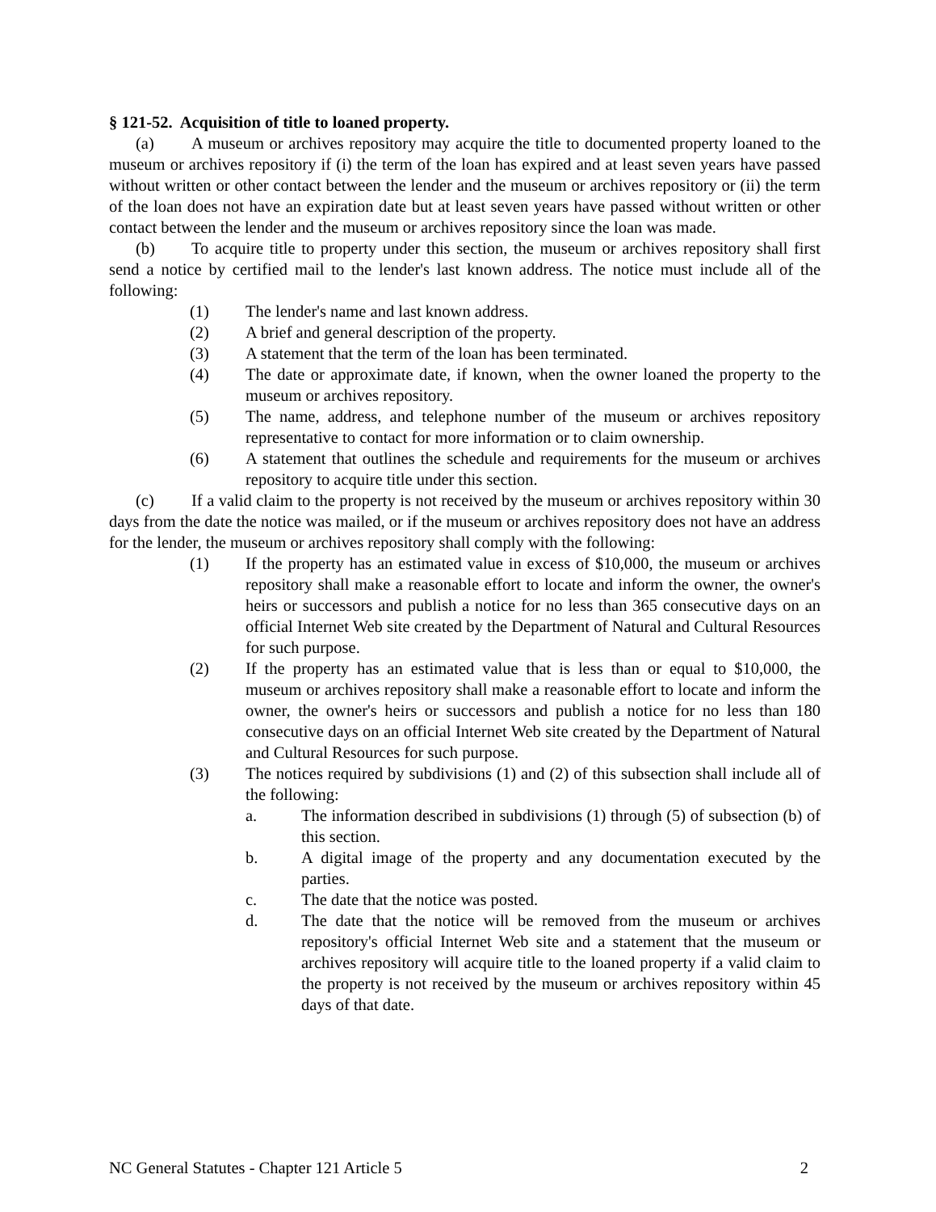§ 121-52. Acquisition of title to loaned property.
(a) A museum or archives repository may acquire the title to documented property loaned to the museum or archives repository if (i) the term of the loan has expired and at least seven years have passed without written or other contact between the lender and the museum or archives repository or (ii) the term of the loan does not have an expiration date but at least seven years have passed without written or other contact between the lender and the museum or archives repository since the loan was made.
(b) To acquire title to property under this section, the museum or archives repository shall first send a notice by certified mail to the lender's last known address. The notice must include all of the following:
(1) The lender's name and last known address.
(2) A brief and general description of the property.
(3) A statement that the term of the loan has been terminated.
(4) The date or approximate date, if known, when the owner loaned the property to the museum or archives repository.
(5) The name, address, and telephone number of the museum or archives repository representative to contact for more information or to claim ownership.
(6) A statement that outlines the schedule and requirements for the museum or archives repository to acquire title under this section.
(c) If a valid claim to the property is not received by the museum or archives repository within 30 days from the date the notice was mailed, or if the museum or archives repository does not have an address for the lender, the museum or archives repository shall comply with the following:
(1) If the property has an estimated value in excess of $10,000, the museum or archives repository shall make a reasonable effort to locate and inform the owner, the owner's heirs or successors and publish a notice for no less than 365 consecutive days on an official Internet Web site created by the Department of Natural and Cultural Resources for such purpose.
(2) If the property has an estimated value that is less than or equal to $10,000, the museum or archives repository shall make a reasonable effort to locate and inform the owner, the owner's heirs or successors and publish a notice for no less than 180 consecutive days on an official Internet Web site created by the Department of Natural and Cultural Resources for such purpose.
(3) The notices required by subdivisions (1) and (2) of this subsection shall include all of the following:
a. The information described in subdivisions (1) through (5) of subsection (b) of this section.
b. A digital image of the property and any documentation executed by the parties.
c. The date that the notice was posted.
d. The date that the notice will be removed from the museum or archives repository's official Internet Web site and a statement that the museum or archives repository will acquire title to the loaned property if a valid claim to the property is not received by the museum or archives repository within 45 days of that date.
NC General Statutes - Chapter 121 Article 5 2